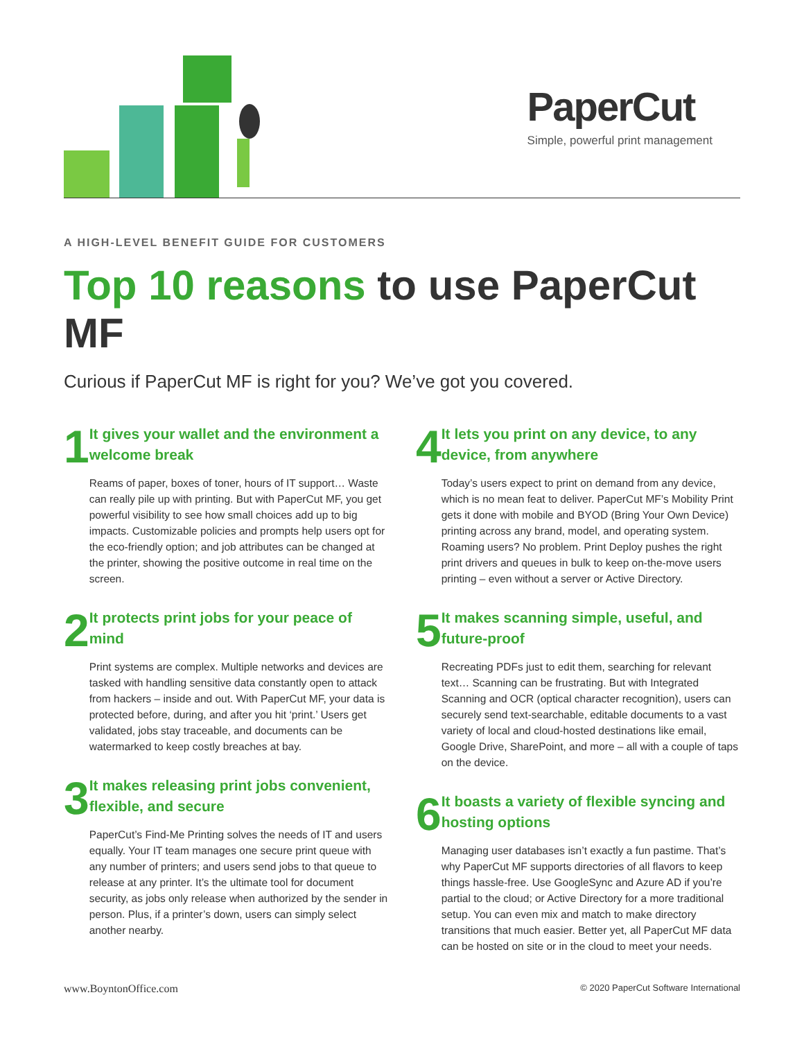PaperCut
Simple, powerful print management
A HIGH-LEVEL BENEFIT GUIDE FOR CUSTOMERS
Top 10 reasons to use PaperCut MF
Curious if PaperCut MF is right for you? We’ve got you covered.
1
It gives your wallet and the environment a welcome break
Reams of paper, boxes of toner, hours of IT support… Waste can really pile up with printing. But with PaperCut MF, you get powerful visibility to see how small choices add up to big impacts. Customizable policies and prompts help users opt for the eco-friendly option; and job attributes can be changed at the printer, showing the positive outcome in real time on the screen.
2
It protects print jobs for your peace of mind
Print systems are complex. Multiple networks and devices are tasked with handling sensitive data constantly open to attack from hackers – inside and out. With PaperCut MF, your data is protected before, during, and after you hit ‘print.’ Users get validated, jobs stay traceable, and documents can be watermarked to keep costly breaches at bay.
3
It makes releasing print jobs convenient, flexible, and secure
PaperCut’s Find-Me Printing solves the needs of IT and users equally. Your IT team manages one secure print queue with any number of printers; and users send jobs to that queue to release at any printer. It’s the ultimate tool for document security, as jobs only release when authorized by the sender in person. Plus, if a printer’s down, users can simply select another nearby.
4
It lets you print on any device, to any device, from anywhere
Today’s users expect to print on demand from any device, which is no mean feat to deliver. PaperCut MF’s Mobility Print gets it done with mobile and BYOD (Bring Your Own Device) printing across any brand, model, and operating system. Roaming users? No problem. Print Deploy pushes the right print drivers and queues in bulk to keep on-the-move users printing – even without a server or Active Directory.
5
It makes scanning simple, useful, and future-proof
Recreating PDFs just to edit them, searching for relevant text… Scanning can be frustrating. But with Integrated Scanning and OCR (optical character recognition), users can securely send text-searchable, editable documents to a vast variety of local and cloud-hosted destinations like email, Google Drive, SharePoint, and more – all with a couple of taps on the device.
6
It boasts a variety of flexible syncing and hosting options
Managing user databases isn’t exactly a fun pastime. That’s why PaperCut MF supports directories of all flavors to keep things hassle-free. Use GoogleSync and Azure AD if you’re partial to the cloud; or Active Directory for a more traditional setup. You can even mix and match to make directory transitions that much easier. Better yet, all PaperCut MF data can be hosted on site or in the cloud to meet your needs.
www.BoyntonOffice.com © 2020 PaperCut Software International